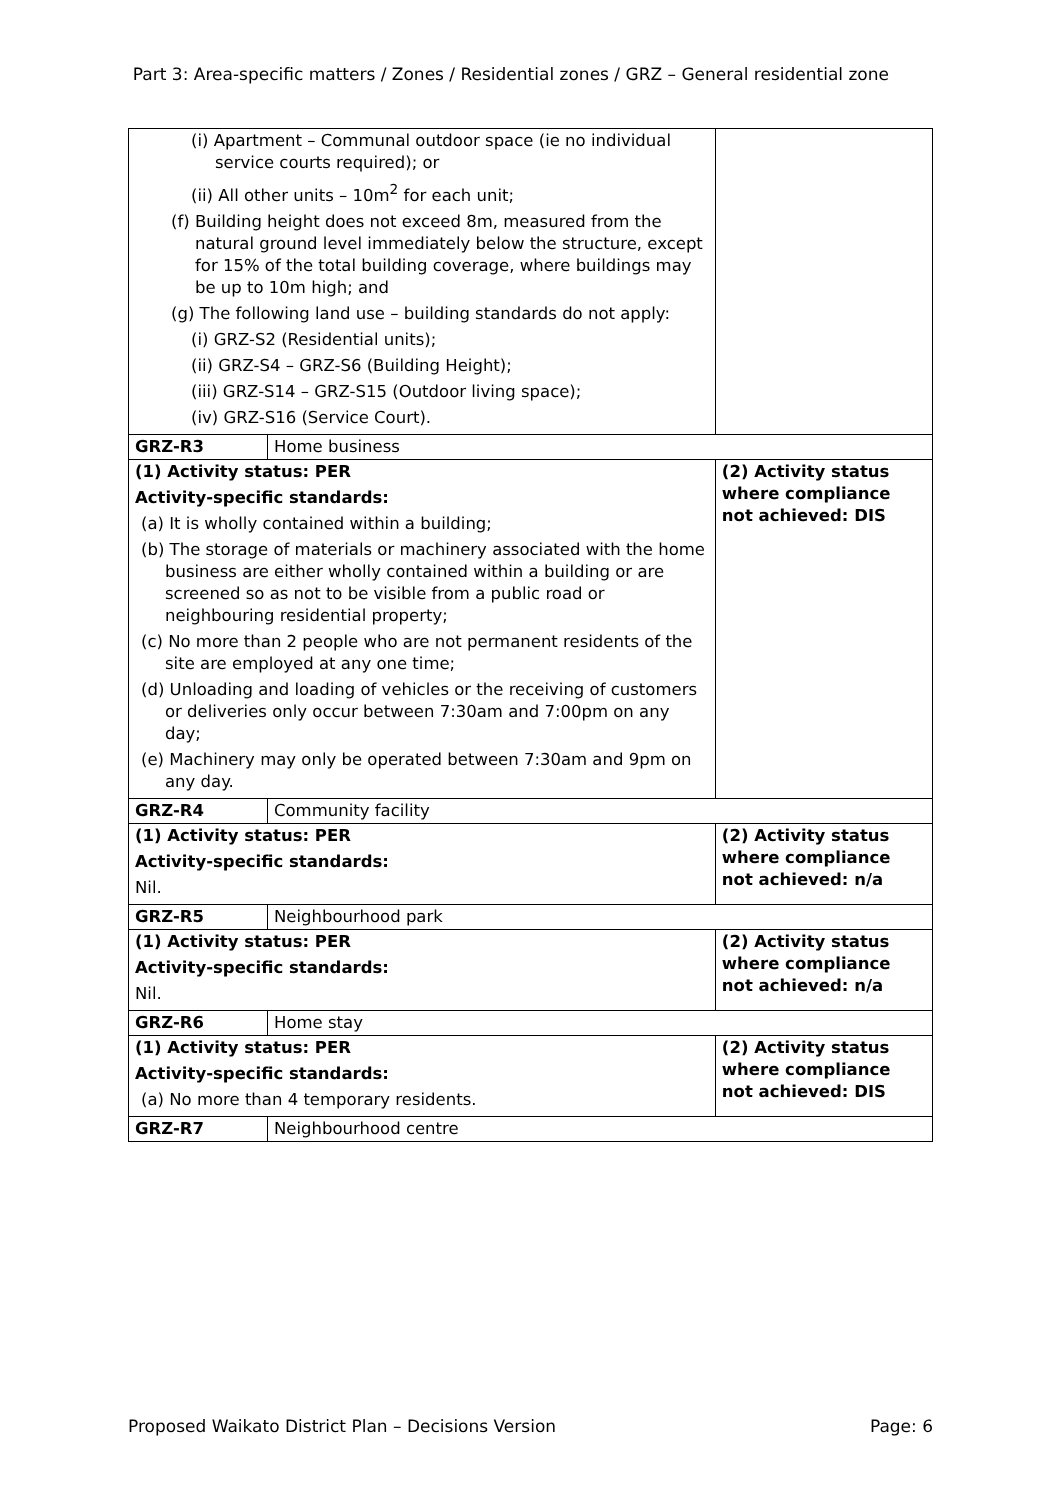Part 3: Area-specific matters / Zones / Residential zones / GRZ – General residential zone
| (i) Apartment – Communal outdoor space (ie no individual service courts required); or (ii) All other units – 10m<sup>2</sup> for each unit; (f) Building height does not exceed 8m, measured from the natural ground level immediately below the structure, except for 15% of the total building coverage, where buildings may be up to 10m high; and (g) The following land use – building standards do not apply: (i) GRZ-S2 (Residential units); (ii) GRZ-S4 – GRZ-S6 (Building Height); (iii) GRZ-S14 – GRZ-S15 (Outdoor living space); (iv) GRZ-S16 (Service Court). | | |
| GRZ-R3 | Home business | |
| (1) Activity status: PER Activity-specific standards: (a) It is wholly contained within a building; (b) The storage of materials or machinery associated with the home business are either wholly contained within a building or are screened so as not to be visible from a public road or neighbouring residential property; (c) No more than 2 people who are not permanent residents of the site are employed at any one time; (d) Unloading and loading of vehicles or the receiving of customers or deliveries only occur between 7:30am and 7:00pm on any day; (e) Machinery may only be operated between 7:30am and 9pm on any day. | | (2) Activity status where compliance not achieved: DIS |
| GRZ-R4 | Community facility | |
| (1) Activity status: PER Activity-specific standards: Nil. | | (2) Activity status where compliance not achieved: n/a |
| GRZ-R5 | Neighbourhood park | |
| (1) Activity status: PER Activity-specific standards: Nil. | | (2) Activity status where compliance not achieved: n/a |
| GRZ-R6 | Home stay | |
| (1) Activity status: PER Activity-specific standards: (a) No more than 4 temporary residents. | | (2) Activity status where compliance not achieved: DIS |
| GRZ-R7 | Neighbourhood centre | |
Proposed Waikato District Plan – Decisions Version Page: 6